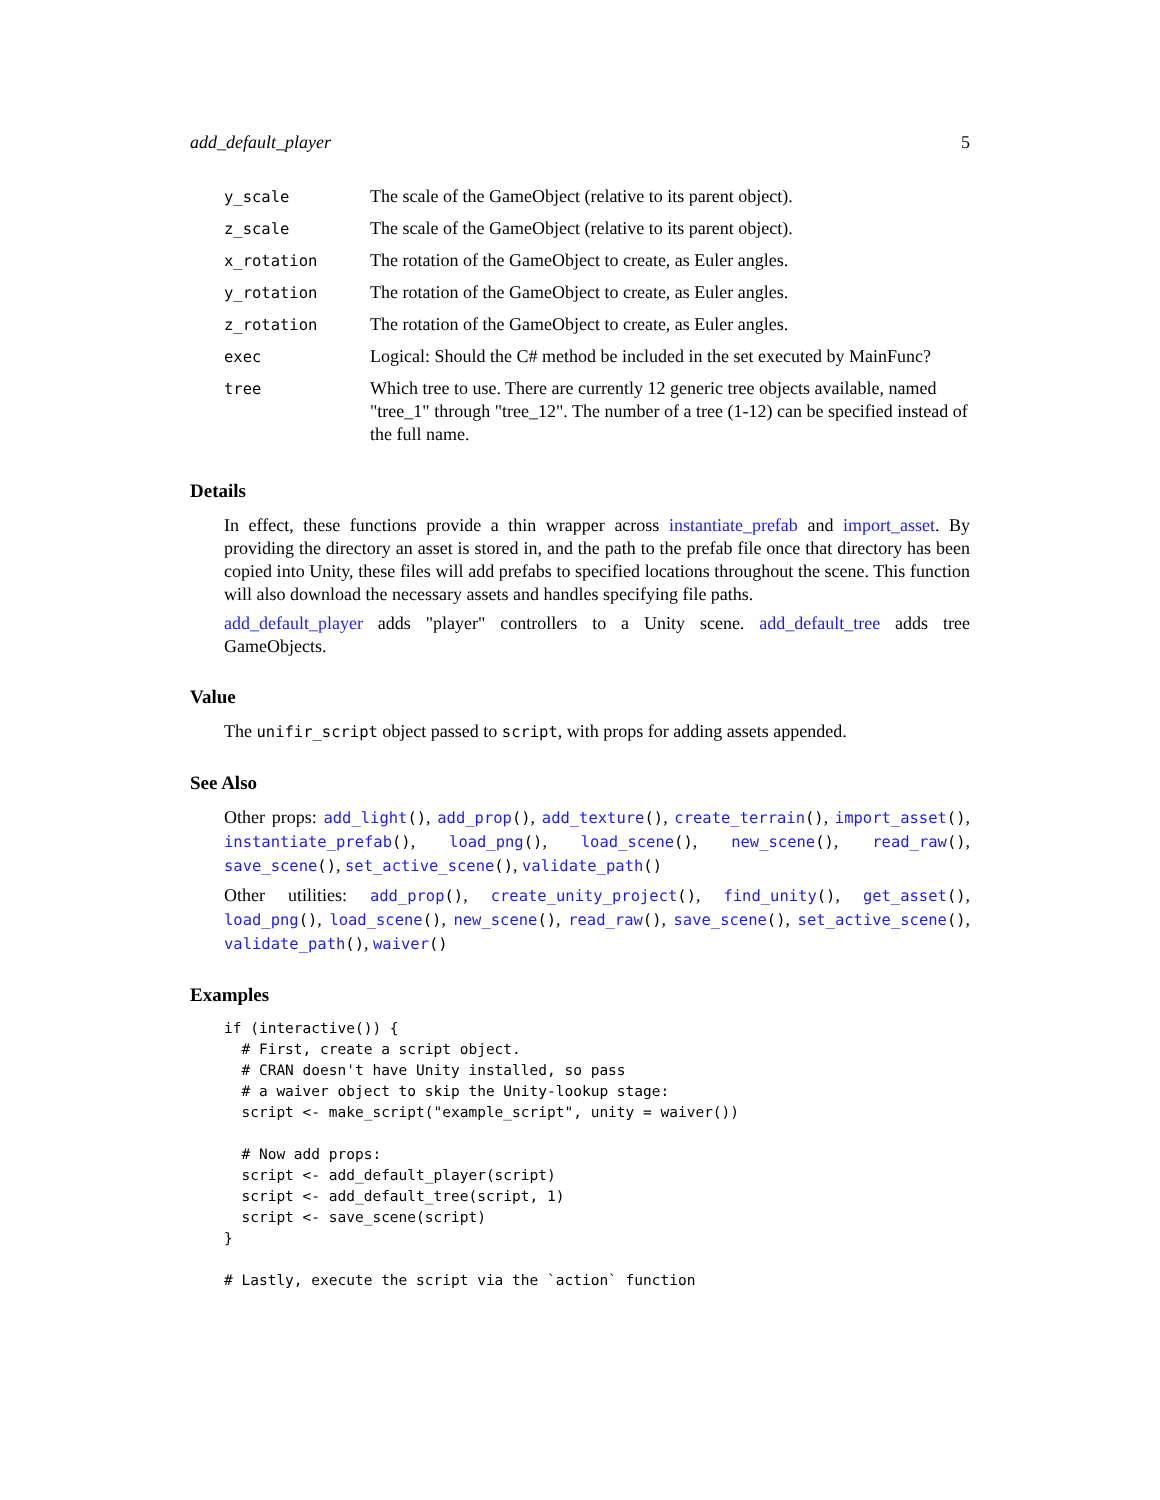add_default_player 5
| y_scale | The scale of the GameObject (relative to its parent object). |
| z_scale | The scale of the GameObject (relative to its parent object). |
| x_rotation | The rotation of the GameObject to create, as Euler angles. |
| y_rotation | The rotation of the GameObject to create, as Euler angles. |
| z_rotation | The rotation of the GameObject to create, as Euler angles. |
| exec | Logical: Should the C# method be included in the set executed by MainFunc? |
| tree | Which tree to use. There are currently 12 generic tree objects available, named "tree_1" through "tree_12". The number of a tree (1-12) can be specified instead of the full name. |
Details
In effect, these functions provide a thin wrapper across instantiate_prefab and import_asset. By providing the directory an asset is stored in, and the path to the prefab file once that directory has been copied into Unity, these files will add prefabs to specified locations throughout the scene. This function will also download the necessary assets and handles specifying file paths.
add_default_player adds "player" controllers to a Unity scene. add_default_tree adds tree GameObjects.
Value
The unifir_script object passed to script, with props for adding assets appended.
See Also
Other props: add_light(), add_prop(), add_texture(), create_terrain(), import_asset(), instantiate_prefab(), load_png(), load_scene(), new_scene(), read_raw(), save_scene(), set_active_scene(), validate_path()
Other utilities: add_prop(), create_unity_project(), find_unity(), get_asset(), load_png(), load_scene(), new_scene(), read_raw(), save_scene(), set_active_scene(), validate_path(), waiver()
Examples
if (interactive()) {
  # First, create a script object.
  # CRAN doesn't have Unity installed, so pass
  # a waiver object to skip the Unity-lookup stage:
  script <- make_script("example_script", unity = waiver())

  # Now add props:
  script <- add_default_player(script)
  script <- add_default_tree(script, 1)
  script <- save_scene(script)
}

# Lastly, execute the script via the `action` function